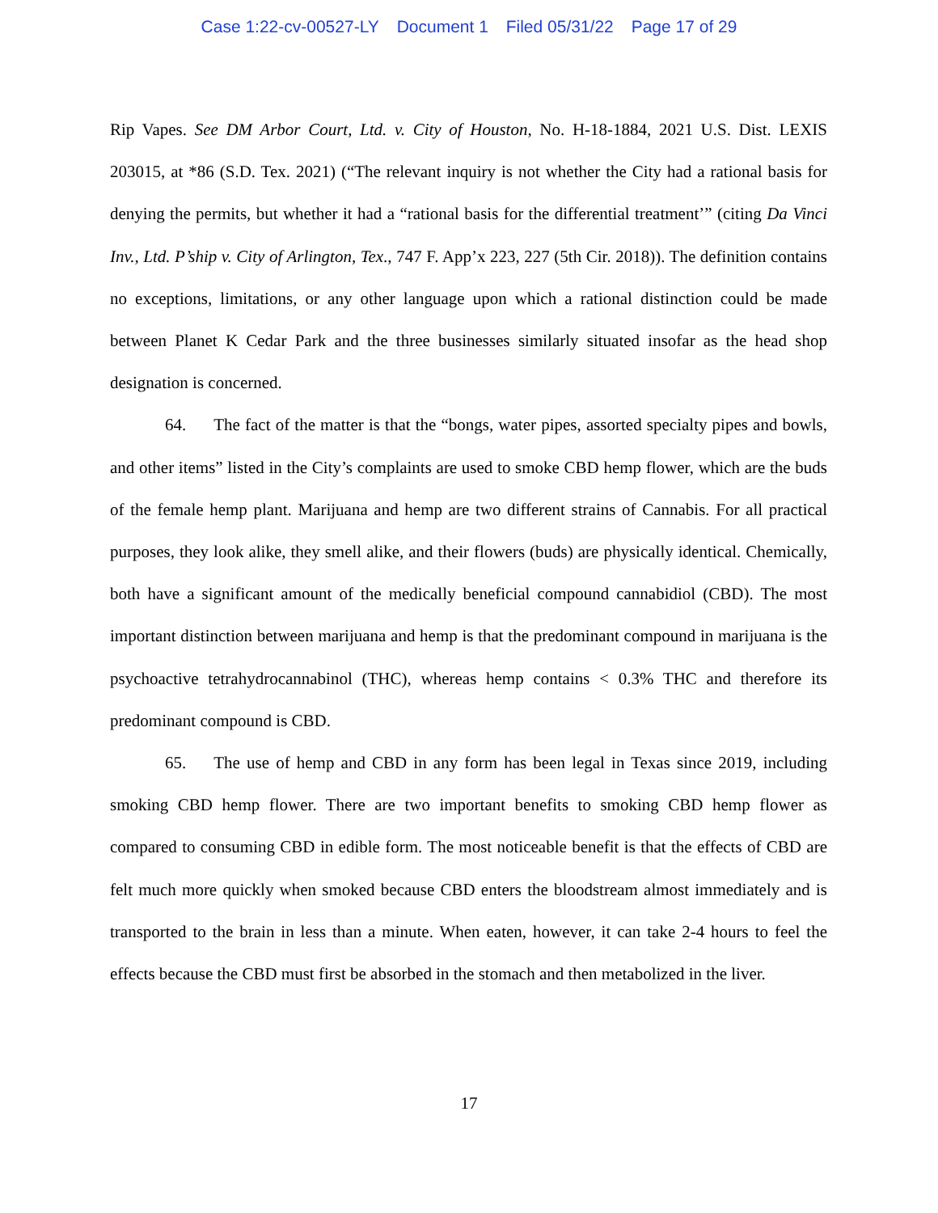Case 1:22-cv-00527-LY Document 1 Filed 05/31/22 Page 17 of 29
Rip Vapes. See DM Arbor Court, Ltd. v. City of Houston, No. H-18-1884, 2021 U.S. Dist. LEXIS 203015, at *86 (S.D. Tex. 2021) (“The relevant inquiry is not whether the City had a rational basis for denying the permits, but whether it had a “rational basis for the differential treatment’” (citing Da Vinci Inv., Ltd. P’ship v. City of Arlington, Tex., 747 F. App’x 223, 227 (5th Cir. 2018)). The definition contains no exceptions, limitations, or any other language upon which a rational distinction could be made between Planet K Cedar Park and the three businesses similarly situated insofar as the head shop designation is concerned.
64. The fact of the matter is that the “bongs, water pipes, assorted specialty pipes and bowls, and other items” listed in the City’s complaints are used to smoke CBD hemp flower, which are the buds of the female hemp plant. Marijuana and hemp are two different strains of Cannabis. For all practical purposes, they look alike, they smell alike, and their flowers (buds) are physically identical. Chemically, both have a significant amount of the medically beneficial compound cannabidiol (CBD). The most important distinction between marijuana and hemp is that the predominant compound in marijuana is the psychoactive tetrahydrocannabinol (THC), whereas hemp contains < 0.3% THC and therefore its predominant compound is CBD.
65. The use of hemp and CBD in any form has been legal in Texas since 2019, including smoking CBD hemp flower. There are two important benefits to smoking CBD hemp flower as compared to consuming CBD in edible form. The most noticeable benefit is that the effects of CBD are felt much more quickly when smoked because CBD enters the bloodstream almost immediately and is transported to the brain in less than a minute. When eaten, however, it can take 2-4 hours to feel the effects because the CBD must first be absorbed in the stomach and then metabolized in the liver.
17